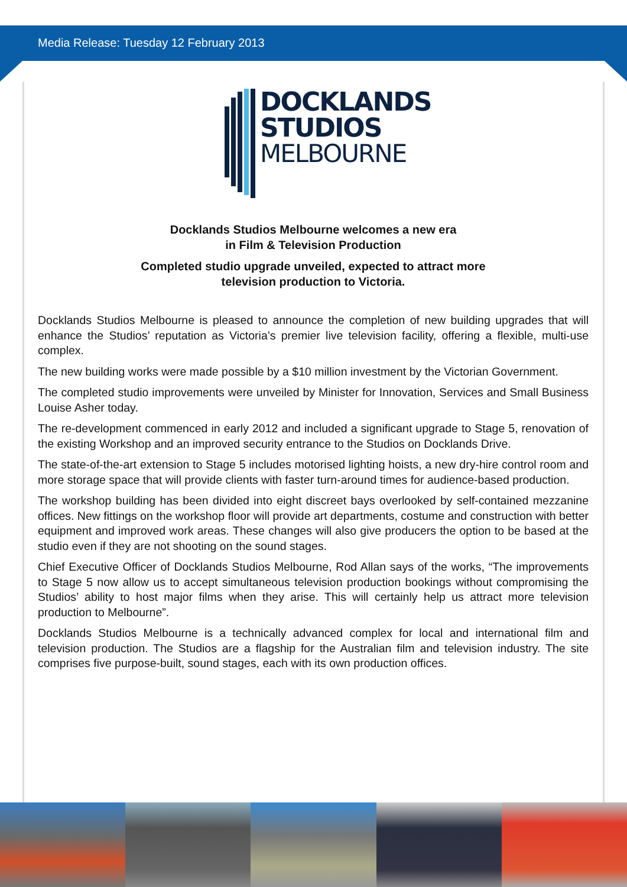Media Release: Tuesday 12 February 2013
DOCKLANDS
STUDIOS
MELBOURNE
Docklands Studios Melbourne welcomes a new era
in Film & Television Production
Completed studio upgrade unveiled, expected to attract more
television production to Victoria.
Docklands Studios Melbourne is pleased to announce the completion of new building upgrades that will enhance the Studios’ reputation as Victoria’s premier live television facility, offering a flexible, multi-use complex.
The new building works were made possible by a $10 million investment by the Victorian Government.
The completed studio improvements were unveiled by Minister for Innovation, Services and Small Business Louise Asher today.
The re-development commenced in early 2012 and included a significant upgrade to Stage 5, renovation of the existing Workshop and an improved security entrance to the Studios on Docklands Drive.
The state-of-the-art extension to Stage 5 includes motorised lighting hoists, a new dry-hire control room and more storage space that will provide clients with faster turn-around times for audience-based production.
The workshop building has been divided into eight discreet bays overlooked by self-contained mezzanine offices. New fittings on the workshop floor will provide art departments, costume and construction with better equipment and improved work areas. These changes will also give producers the option to be based at the studio even if they are not shooting on the sound stages.
Chief Executive Officer of Docklands Studios Melbourne, Rod Allan says of the works, “The improvements to Stage 5 now allow us to accept simultaneous television production bookings without compromising the Studios’ ability to host major films when they arise. This will certainly help us attract more television production to Melbourne”.
Docklands Studios Melbourne is a technically advanced complex for local and international film and television production. The Studios are a flagship for the Australian film and television industry. The site comprises five purpose-built, sound stages, each with its own production offices.